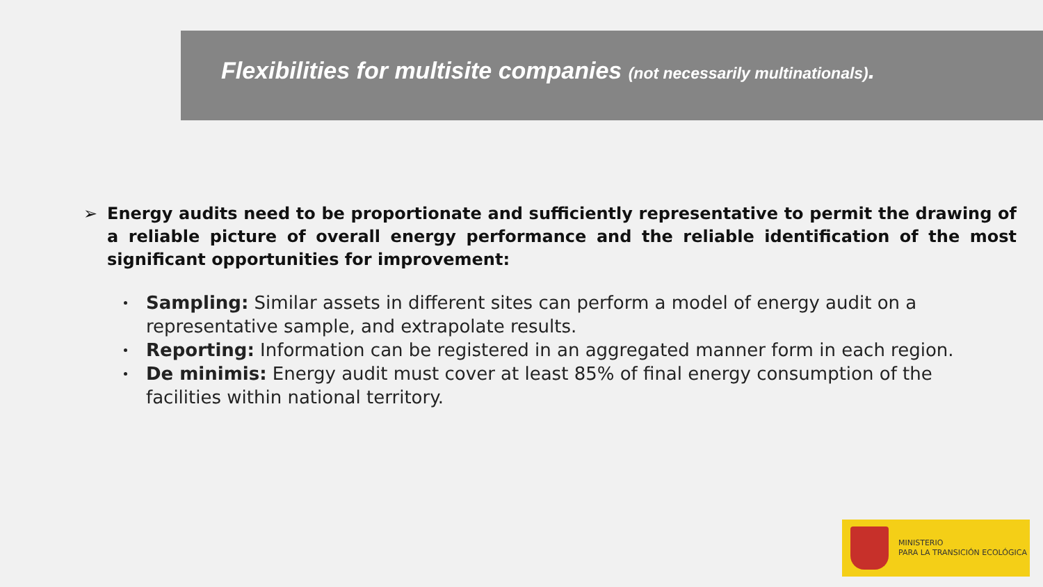Flexibilities for multisite companies (not necessarily multinationals).
➢ Energy audits need to be proportionate and sufficiently representative to permit the drawing of a reliable picture of overall energy performance and the reliable identification of the most significant opportunities for improvement:
Sampling: Similar assets in different sites can perform a model of energy audit on a representative sample, and extrapolate results.
Reporting: Information can be registered in an aggregated manner form in each region.
De minimis: Energy audit must cover at least 85% of final energy consumption of the facilities within national territory.
MINISTERIO
PARA LA TRANSICIÓN ECOLÓGICA